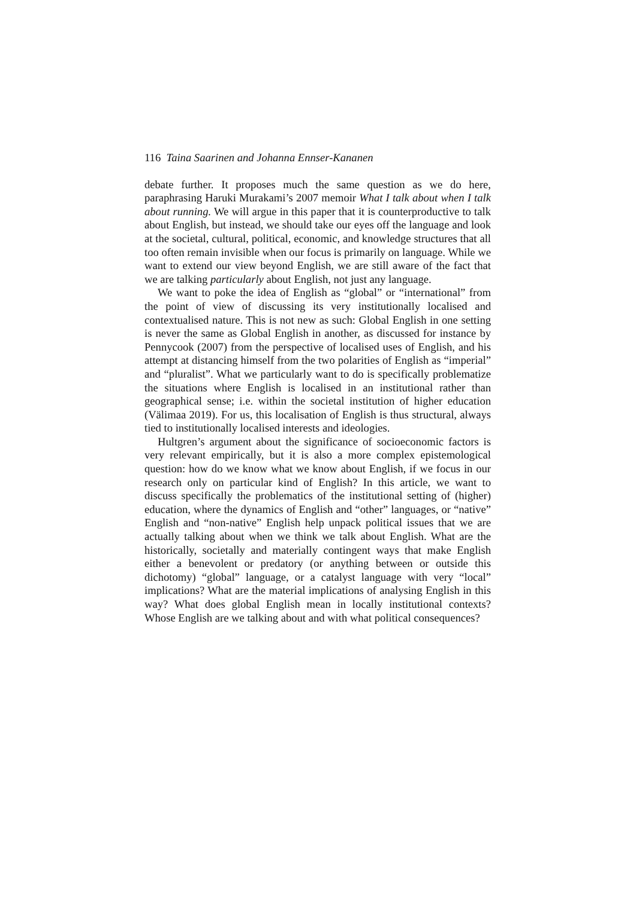116 Taina Saarinen and Johanna Ennser-Kananen
debate further. It proposes much the same question as we do here, paraphrasing Haruki Murakami’s 2007 memoir What I talk about when I talk about running. We will argue in this paper that it is counterproductive to talk about English, but instead, we should take our eyes off the language and look at the societal, cultural, political, economic, and knowledge structures that all too often remain invisible when our focus is primarily on language. While we want to extend our view beyond English, we are still aware of the fact that we are talking particularly about English, not just any language.
We want to poke the idea of English as “global” or “international” from the point of view of discussing its very institutionally localised and contextualised nature. This is not new as such: Global English in one setting is never the same as Global English in another, as discussed for instance by Pennycook (2007) from the perspective of localised uses of English, and his attempt at distancing himself from the two polarities of English as “imperial” and “pluralist”. What we particularly want to do is specifically problematize the situations where English is localised in an institutional rather than geographical sense; i.e. within the societal institution of higher education (Välimaa 2019). For us, this localisation of English is thus structural, always tied to institutionally localised interests and ideologies.
Hultgren’s argument about the significance of socioeconomic factors is very relevant empirically, but it is also a more complex epistemological question: how do we know what we know about English, if we focus in our research only on particular kind of English? In this article, we want to discuss specifically the problematics of the institutional setting of (higher) education, where the dynamics of English and “other” languages, or “native” English and “non-native” English help unpack political issues that we are actually talking about when we think we talk about English. What are the historically, societally and materially contingent ways that make English either a benevolent or predatory (or anything between or outside this dichotomy) “global” language, or a catalyst language with very “local” implications? What are the material implications of analysing English in this way? What does global English mean in locally institutional contexts? Whose English are we talking about and with what political consequences?